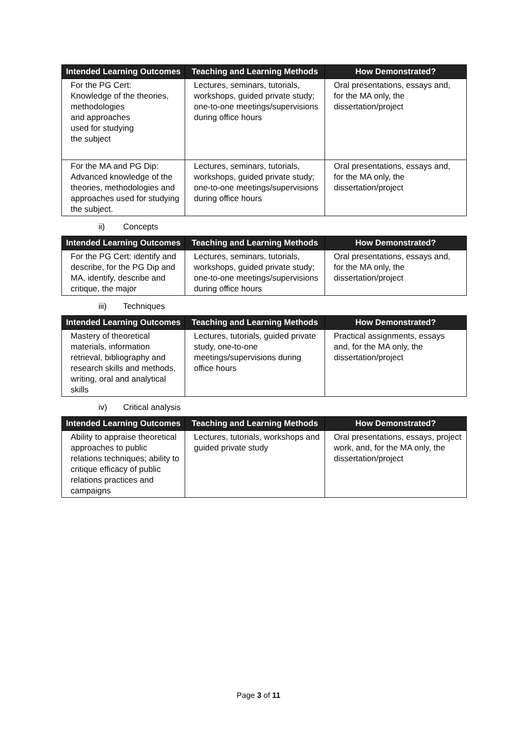| Intended Learning Outcomes | Teaching and Learning Methods | How Demonstrated? |
| --- | --- | --- |
| For the PG Cert: Knowledge of the theories, methodologies and approaches used for studying the subject | Lectures, seminars, tutorials, workshops, guided private study; one-to-one meetings/supervisions during office hours | Oral presentations, essays and, for the MA only, the dissertation/project |
| For the MA and PG Dip: Advanced knowledge of the theories, methodologies and approaches used for studying the subject. | Lectures, seminars, tutorials, workshops, guided private study; one-to-one meetings/supervisions during office hours | Oral presentations, essays and, for the MA only, the dissertation/project |
ii) Concepts
| Intended Learning Outcomes | Teaching and Learning Methods | How Demonstrated? |
| --- | --- | --- |
| For the PG Cert: identify and describe, for the PG Dip and MA, identify, describe and critique, the major | Lectures, seminars, tutorials, workshops, guided private study; one-to-one meetings/supervisions during office hours | Oral presentations, essays and, for the MA only, the dissertation/project |
iii) Techniques
| Intended Learning Outcomes | Teaching and Learning Methods | How Demonstrated? |
| --- | --- | --- |
| Mastery of theoretical materials, information retrieval, bibliography and research skills and methods, writing, oral and analytical skills | Lectures, tutorials, guided private study, one-to-one meetings/supervisions during office hours | Practical assignments, essays and, for the MA only, the dissertation/project |
iv) Critical analysis
| Intended Learning Outcomes | Teaching and Learning Methods | How Demonstrated? |
| --- | --- | --- |
| Ability to appraise theoretical approaches to public relations techniques; ability to critique efficacy of public relations practices and campaigns | Lectures, tutorials, workshops and guided private study | Oral presentations, essays, project work, and, for the MA only, the dissertation/project |
Page 3 of 11